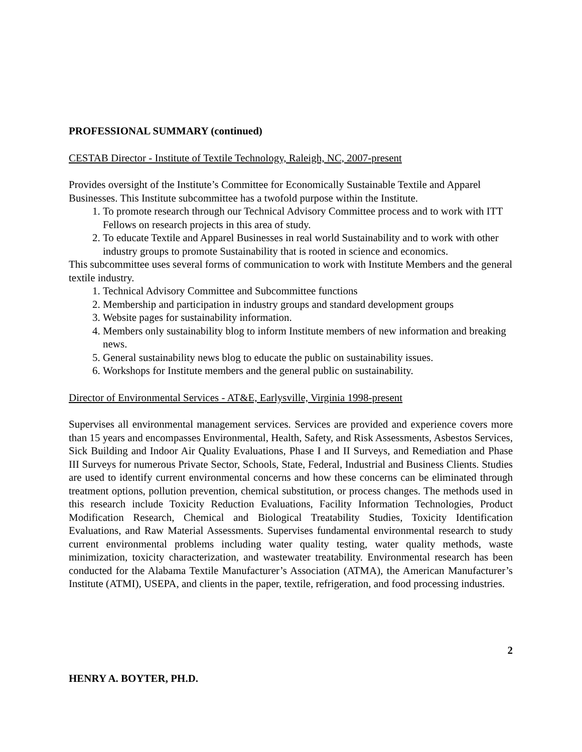PROFESSIONAL SUMMARY (continued)
CESTAB Director - Institute of Textile Technology, Raleigh, NC, 2007-present
Provides oversight of the Institute’s Committee for Economically Sustainable Textile and Apparel Businesses. This Institute subcommittee has a twofold purpose within the Institute.
1. To promote research through our Technical Advisory Committee process and to work with ITT Fellows on research projects in this area of study.
2. To educate Textile and Apparel Businesses in real world Sustainability and to work with other industry groups to promote Sustainability that is rooted in science and economics.
This subcommittee uses several forms of communication to work with Institute Members and the general textile industry.
1. Technical Advisory Committee and Subcommittee functions
2. Membership and participation in industry groups and standard development groups
3. Website pages for sustainability information.
4. Members only sustainability blog to inform Institute members of new information and breaking news.
5. General sustainability news blog to educate the public on sustainability issues.
6. Workshops for Institute members and the general public on sustainability.
Director of Environmental Services - AT&E, Earlysville, Virginia 1998-present
Supervises all environmental management services. Services are provided and experience covers more than 15 years and encompasses Environmental, Health, Safety, and Risk Assessments, Asbestos Services, Sick Building and Indoor Air Quality Evaluations, Phase I and II Surveys, and Remediation and Phase III Surveys for numerous Private Sector, Schools, State, Federal, Industrial and Business Clients. Studies are used to identify current environmental concerns and how these concerns can be eliminated through treatment options, pollution prevention, chemical substitution, or process changes. The methods used in this research include Toxicity Reduction Evaluations, Facility Information Technologies, Product Modification Research, Chemical and Biological Treatability Studies, Toxicity Identification Evaluations, and Raw Material Assessments. Supervises fundamental environmental research to study current environmental problems including water quality testing, water quality methods, waste minimization, toxicity characterization, and wastewater treatability. Environmental research has been conducted for the Alabama Textile Manufacturer’s Association (ATMA), the American Manufacturer’s Institute (ATMI), USEPA, and clients in the paper, textile, refrigeration, and food processing industries.
2
HENRY A. BOYTER, PH.D.